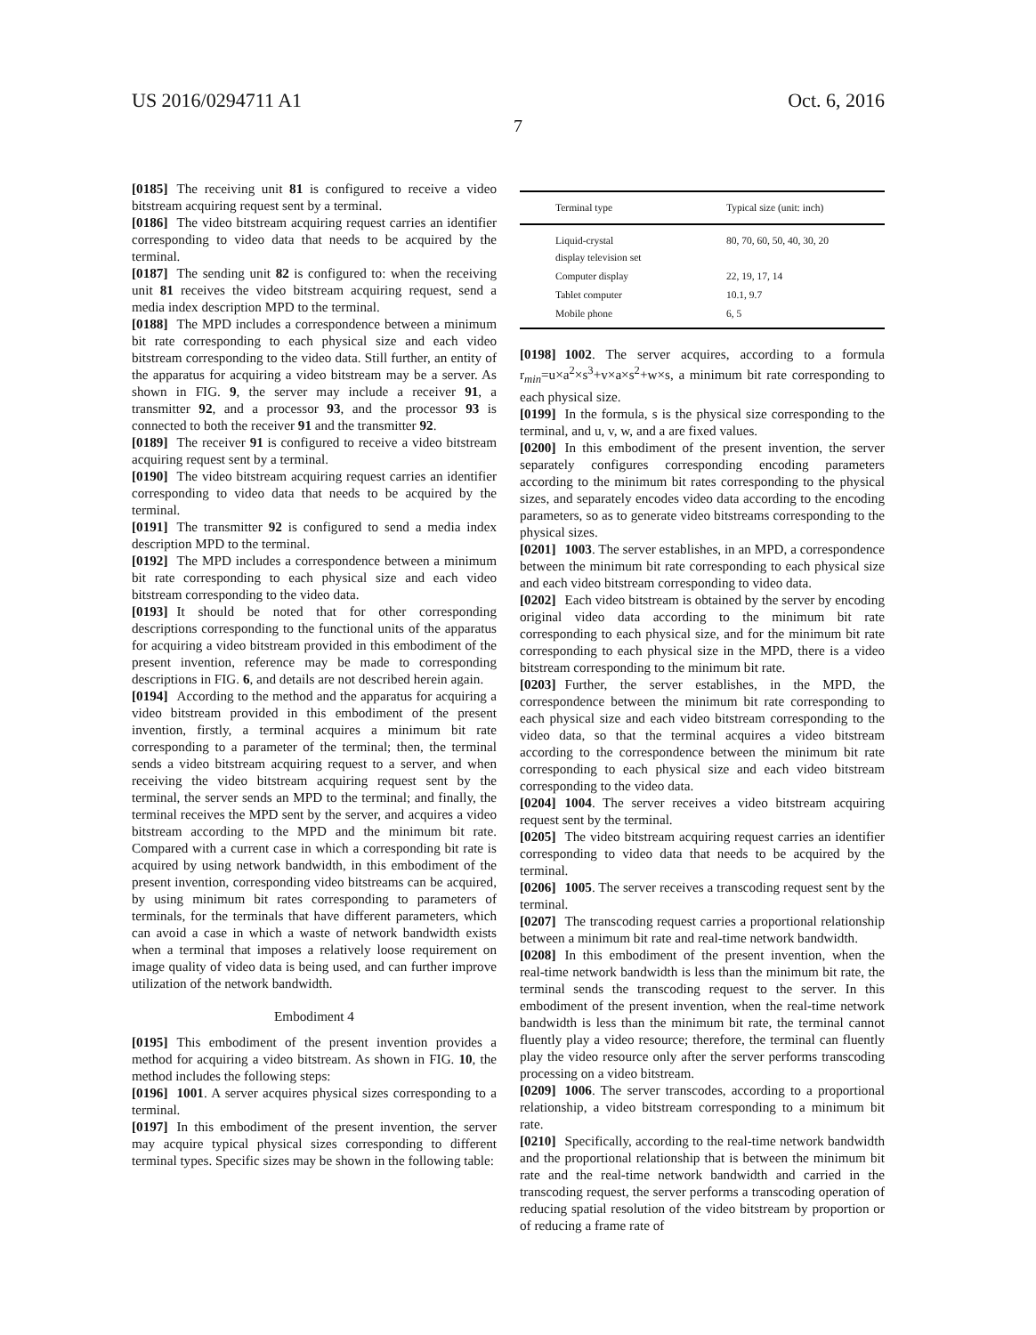US 2016/0294711 A1 Oct. 6, 2016
7
[0185] The receiving unit 81 is configured to receive a video bitstream acquiring request sent by a terminal.
[0186] The video bitstream acquiring request carries an identifier corresponding to video data that needs to be acquired by the terminal.
[0187] The sending unit 82 is configured to: when the receiving unit 81 receives the video bitstream acquiring request, send a media index description MPD to the terminal.
[0188] The MPD includes a correspondence between a minimum bit rate corresponding to each physical size and each video bitstream corresponding to the video data. Still further, an entity of the apparatus for acquiring a video bitstream may be a server. As shown in FIG. 9, the server may include a receiver 91, a transmitter 92, and a processor 93, and the processor 93 is connected to both the receiver 91 and the transmitter 92.
[0189] The receiver 91 is configured to receive a video bitstream acquiring request sent by a terminal.
[0190] The video bitstream acquiring request carries an identifier corresponding to video data that needs to be acquired by the terminal.
[0191] The transmitter 92 is configured to send a media index description MPD to the terminal.
[0192] The MPD includes a correspondence between a minimum bit rate corresponding to each physical size and each video bitstream corresponding to the video data.
[0193] It should be noted that for other corresponding descriptions corresponding to the functional units of the apparatus for acquiring a video bitstream provided in this embodiment of the present invention, reference may be made to corresponding descriptions in FIG. 6, and details are not described herein again.
[0194] According to the method and the apparatus for acquiring a video bitstream provided in this embodiment of the present invention, firstly, a terminal acquires a minimum bit rate corresponding to a parameter of the terminal; then, the terminal sends a video bitstream acquiring request to a server, and when receiving the video bitstream acquiring request sent by the terminal, the server sends an MPD to the terminal; and finally, the terminal receives the MPD sent by the server, and acquires a video bitstream according to the MPD and the minimum bit rate. Compared with a current case in which a corresponding bit rate is acquired by using network bandwidth, in this embodiment of the present invention, corresponding video bitstreams can be acquired, by using minimum bit rates corresponding to parameters of terminals, for the terminals that have different parameters, which can avoid a case in which a waste of network bandwidth exists when a terminal that imposes a relatively loose requirement on image quality of video data is being used, and can further improve utilization of the network bandwidth.
Embodiment 4
[0195] This embodiment of the present invention provides a method for acquiring a video bitstream. As shown in FIG. 10, the method includes the following steps:
[0196] 1001. A server acquires physical sizes corresponding to a terminal.
[0197] In this embodiment of the present invention, the server may acquire typical physical sizes corresponding to different terminal types. Specific sizes may be shown in the following table:
| Terminal type | Typical size (unit: inch) |
| --- | --- |
| Liquid-crystal display television set | 80, 70, 60, 50, 40, 30, 20 |
| Computer display | 22, 19, 17, 14 |
| Tablet computer | 10.1, 9.7 |
| Mobile phone | 6, 5 |
[0198] 1002. The server acquires, according to a formula r<sub>min</sub>=u×a<sup>2</sup>×s<sup>3</sup>+v×a×s<sup>2</sup>+w×s, a minimum bit rate corresponding to each physical size.
[0199] In the formula, s is the physical size corresponding to the terminal, and u, v, w, and a are fixed values.
[0200] In this embodiment of the present invention, the server separately configures corresponding encoding parameters according to the minimum bit rates corresponding to the physical sizes, and separately encodes video data according to the encoding parameters, so as to generate video bitstreams corresponding to the physical sizes.
[0201] 1003. The server establishes, in an MPD, a correspondence between the minimum bit rate corresponding to each physical size and each video bitstream corresponding to video data.
[0202] Each video bitstream is obtained by the server by encoding original video data according to the minimum bit rate corresponding to each physical size, and for the minimum bit rate corresponding to each physical size in the MPD, there is a video bitstream corresponding to the minimum bit rate.
[0203] Further, the server establishes, in the MPD, the correspondence between the minimum bit rate corresponding to each physical size and each video bitstream corresponding to the video data, so that the terminal acquires a video bitstream according to the correspondence between the minimum bit rate corresponding to each physical size and each video bitstream corresponding to the video data.
[0204] 1004. The server receives a video bitstream acquiring request sent by the terminal.
[0205] The video bitstream acquiring request carries an identifier corresponding to video data that needs to be acquired by the terminal.
[0206] 1005. The server receives a transcoding request sent by the terminal.
[0207] The transcoding request carries a proportional relationship between a minimum bit rate and real-time network bandwidth.
[0208] In this embodiment of the present invention, when the real-time network bandwidth is less than the minimum bit rate, the terminal sends the transcoding request to the server. In this embodiment of the present invention, when the real-time network bandwidth is less than the minimum bit rate, the terminal cannot fluently play a video resource; therefore, the terminal can fluently play the video resource only after the server performs transcoding processing on a video bitstream.
[0209] 1006. The server transcodes, according to a proportional relationship, a video bitstream corresponding to a minimum bit rate.
[0210] Specifically, according to the real-time network bandwidth and the proportional relationship that is between the minimum bit rate and the real-time network bandwidth and carried in the transcoding request, the server performs a transcoding operation of reducing spatial resolution of the video bitstream by proportion or of reducing a frame rate of